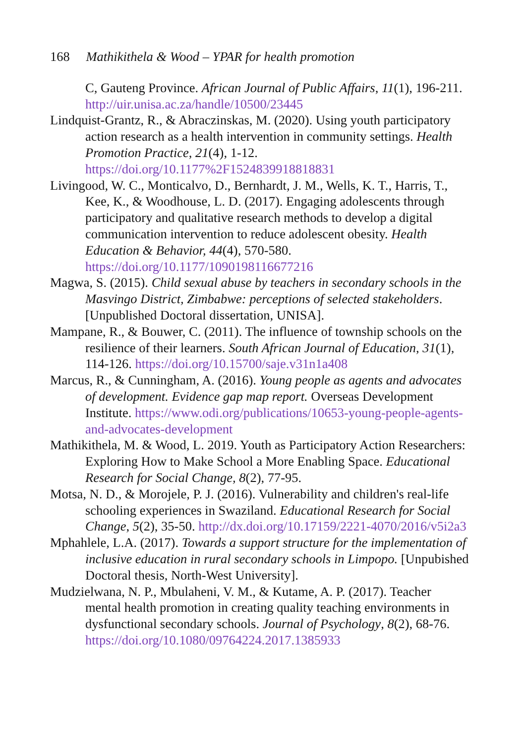168 Mathikithela & Wood – YPAR for health promotion
C, Gauteng Province. African Journal of Public Affairs, 11(1), 196-211. http://uir.unisa.ac.za/handle/10500/23445
Lindquist-Grantz, R., & Abraczinskas, M. (2020). Using youth participatory action research as a health intervention in community settings. Health Promotion Practice, 21(4), 1-12. https://doi.org/10.1177%2F1524839918818831
Livingood, W. C., Monticalvo, D., Bernhardt, J. M., Wells, K. T., Harris, T., Kee, K., & Woodhouse, L. D. (2017). Engaging adolescents through participatory and qualitative research methods to develop a digital communication intervention to reduce adolescent obesity. Health Education & Behavior, 44(4), 570-580. https://doi.org/10.1177/1090198116677216
Magwa, S. (2015). Child sexual abuse by teachers in secondary schools in the Masvingo District, Zimbabwe: perceptions of selected stakeholders. [Unpublished Doctoral dissertation, UNISA].
Mampane, R., & Bouwer, C. (2011). The influence of township schools on the resilience of their learners. South African Journal of Education, 31(1), 114-126. https://doi.org/10.15700/saje.v31n1a408
Marcus, R., & Cunningham, A. (2016). Young people as agents and advocates of development. Evidence gap map report. Overseas Development Institute. https://www.odi.org/publications/10653-young-people-agents-and-advocates-development
Mathikithela, M. & Wood, L. 2019. Youth as Participatory Action Researchers: Exploring How to Make School a More Enabling Space. Educational Research for Social Change, 8(2), 77-95.
Motsa, N. D., & Morojele, P. J. (2016). Vulnerability and children's real-life schooling experiences in Swaziland. Educational Research for Social Change, 5(2), 35-50. http://dx.doi.org/10.17159/2221-4070/2016/v5i2a3
Mphahlele, L.A. (2017). Towards a support structure for the implementation of inclusive education in rural secondary schools in Limpopo. [Unpubished Doctoral thesis, North-West University].
Mudzielwana, N. P., Mbulaheni, V. M., & Kutame, A. P. (2017). Teacher mental health promotion in creating quality teaching environments in dysfunctional secondary schools. Journal of Psychology, 8(2), 68-76. https://doi.org/10.1080/09764224.2017.1385933